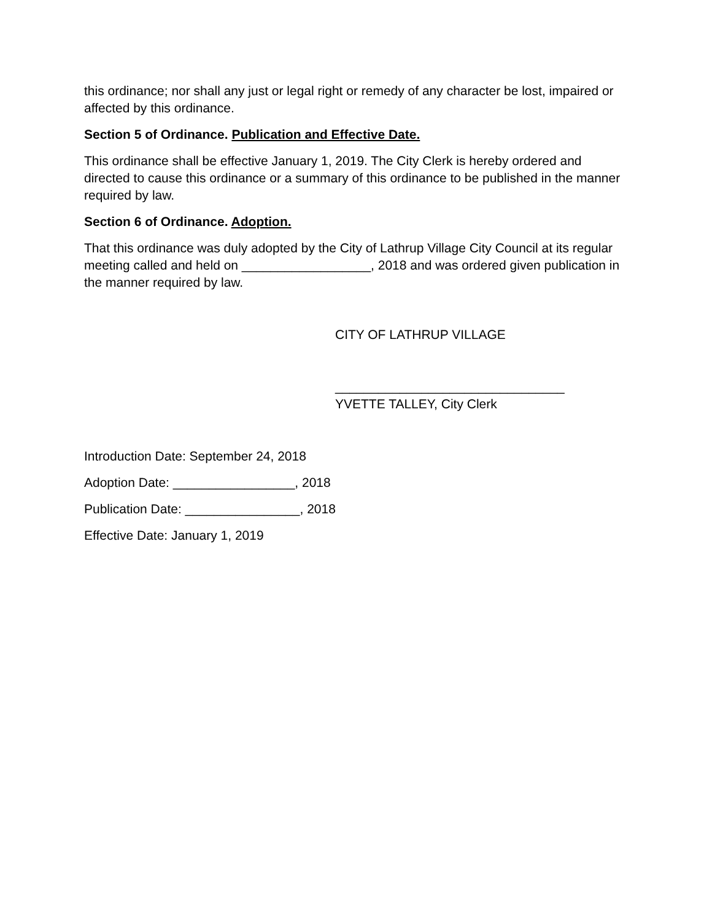this ordinance; nor shall any just or legal right or remedy of any character be lost, impaired or affected by this ordinance.
Section 5 of Ordinance. Publication and Effective Date.
This ordinance shall be effective January 1, 2019. The City Clerk is hereby ordered and directed to cause this ordinance or a summary of this ordinance to be published in the manner required by law.
Section 6 of Ordinance. Adoption.
That this ordinance was duly adopted by the City of Lathrup Village City Council at its regular meeting called and held on __________________, 2018 and was ordered given publication in the manner required by law.
CITY OF LATHRUP VILLAGE
________________________________
YVETTE TALLEY, City Clerk
Introduction Date: September 24, 2018
Adoption Date: _________________, 2018
Publication Date: ________________, 2018
Effective Date: January 1, 2019